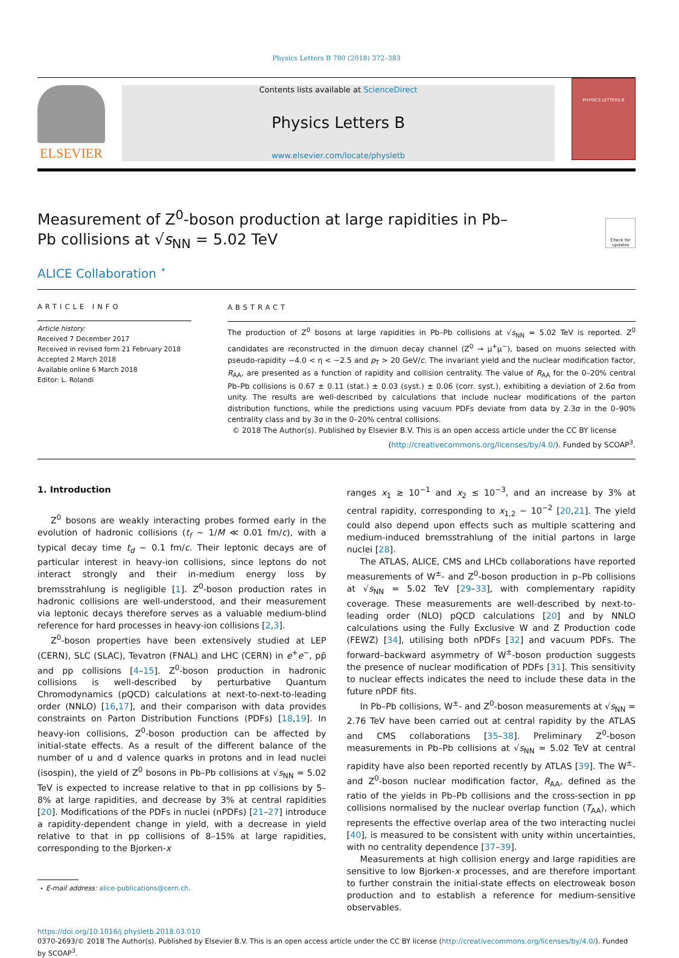Physics Letters B 780 (2018) 372–383
ELSEVIER
Contents lists available at ScienceDirect
Physics Letters B
www.elsevier.com/locate/physletb
PHYSICS LETTERS B
Measurement of Z<sup>0</sup>-boson production at large rapidities in Pb–Pb collisions at √s<sub>NN</sub> = 5.02 TeV
Check for updates
ALICE Collaboration <sup>⋆</sup>
ARTICLE INFO
Article history:
Received 7 December 2017
Received in revised form 21 February 2018
Accepted 2 March 2018
Available online 6 March 2018
Editor: L. Rolandi
ABSTRACT
The production of Z<sup>0</sup> bosons at large rapidities in Pb–Pb collisions at √s<sub>NN</sub> = 5.02 TeV is reported. Z<sup>0</sup> candidates are reconstructed in the dimuon decay channel (Z<sup>0</sup> → μ<sup>+</sup>μ<sup>−</sup>), based on muons selected with pseudo-rapidity −4.0 < η < −2.5 and p<sub>T</sub> > 20 GeV/c. The invariant yield and the nuclear modification factor, R<sub>AA</sub>, are presented as a function of rapidity and collision centrality. The value of R<sub>AA</sub> for the 0–20% central Pb–Pb collisions is 0.67 ± 0.11 (stat.) ± 0.03 (syst.) ± 0.06 (corr. syst.), exhibiting a deviation of 2.6σ from unity. The results are well-described by calculations that include nuclear modifications of the parton distribution functions, while the predictions using vacuum PDFs deviate from data by 2.3σ in the 0–90% centrality class and by 3σ in the 0–20% central collisions.
© 2018 The Author(s). Published by Elsevier B.V. This is an open access article under the CC BY license
(http://creativecommons.org/licenses/by/4.0/). Funded by SCOAP<sup>3</sup>.
1. Introduction
Z<sup>0</sup> bosons are weakly interacting probes formed early in the evolution of hadronic collisions (t<sub>f</sub> ∼ 1/M ≪ 0.01 fm/c), with a typical decay time t<sub>d</sub> ∼ 0.1 fm/c. Their leptonic decays are of particular interest in heavy-ion collisions, since leptons do not interact strongly and their in-medium energy loss by bremsstrahlung is negligible [1]. Z<sup>0</sup>-boson production rates in hadronic collisions are well-understood, and their measurement via leptonic decays therefore serves as a valuable medium-blind reference for hard processes in heavy-ion collisions [2,3].
Z<sup>0</sup>-boson properties have been extensively studied at LEP (CERN), SLC (SLAC), Tevatron (FNAL) and LHC (CERN) in e<sup>+</sup>e<sup>−</sup>, pp̄ and pp collisions [4–15]. Z<sup>0</sup>-boson production in hadronic collisions is well-described by perturbative Quantum Chromodynamics (pQCD) calculations at next-to-next-to-leading order (NNLO) [16,17], and their comparison with data provides constraints on Parton Distribution Functions (PDFs) [18,19]. In heavy-ion collisions, Z<sup>0</sup>-boson production can be affected by initial-state effects. As a result of the different balance of the number of u and d valence quarks in protons and in lead nuclei (isospin), the yield of Z<sup>0</sup> bosons in Pb–Pb collisions at √s<sub>NN</sub> = 5.02 TeV is expected to increase relative to that in pp collisions by 5–8% at large rapidities, and decrease by 3% at central rapidities [20]. Modifications of the PDFs in nuclei (nPDFs) [21–27] introduce a rapidity-dependent change in yield, with a decrease in yield relative to that in pp collisions of 8–15% at large rapidities, corresponding to the Bjorken-x
⋆ E-mail address: alice-publications@cern.ch.
ranges x<sub>1</sub> ≳ 10<sup>−1</sup> and x<sub>2</sub> ≲ 10<sup>−3</sup>, and an increase by 3% at central rapidity, corresponding to x<sub>1,2</sub> ∼ 10<sup>−2</sup> [20,21]. The yield could also depend upon effects such as multiple scattering and medium-induced bremsstrahlung of the initial partons in large nuclei [28].
The ATLAS, ALICE, CMS and LHCb collaborations have reported measurements of W<sup>±</sup>- and Z<sup>0</sup>-boson production in p–Pb collisions at √s<sub>NN</sub> = 5.02 TeV [29–33], with complementary rapidity coverage. These measurements are well-described by next-to-leading order (NLO) pQCD calculations [20] and by NNLO calculations using the Fully Exclusive W and Z Production code (FEWZ) [34], utilising both nPDFs [32] and vacuum PDFs. The forward–backward asymmetry of W<sup>±</sup>-boson production suggests the presence of nuclear modification of PDFs [31]. This sensitivity to nuclear effects indicates the need to include these data in the future nPDF fits.
In Pb–Pb collisions, W<sup>±</sup>- and Z<sup>0</sup>-boson measurements at √s<sub>NN</sub> = 2.76 TeV have been carried out at central rapidity by the ATLAS and CMS collaborations [35–38]. Preliminary Z<sup>0</sup>-boson measurements in Pb–Pb collisions at √s<sub>NN</sub> = 5.02 TeV at central rapidity have also been reported recently by ATLAS [39]. The W<sup>±</sup>- and Z<sup>0</sup>-boson nuclear modification factor, R<sub>AA</sub>, defined as the ratio of the yields in Pb–Pb collisions and the cross-section in pp collisions normalised by the nuclear overlap function ⟨T<sub>AA</sub>⟩, which represents the effective overlap area of the two interacting nuclei [40], is measured to be consistent with unity within uncertainties, with no centrality dependence [37–39].
Measurements at high collision energy and large rapidities are sensitive to low Bjorken-x processes, and are therefore important to further constrain the initial-state effects on electroweak boson production and to establish a reference for medium-sensitive observables.
https://doi.org/10.1016/j.physletb.2018.03.010
0370-2693/© 2018 The Author(s). Published by Elsevier B.V. This is an open access article under the CC BY license (http://creativecommons.org/licenses/by/4.0/). Funded by SCOAP<sup>3</sup>.